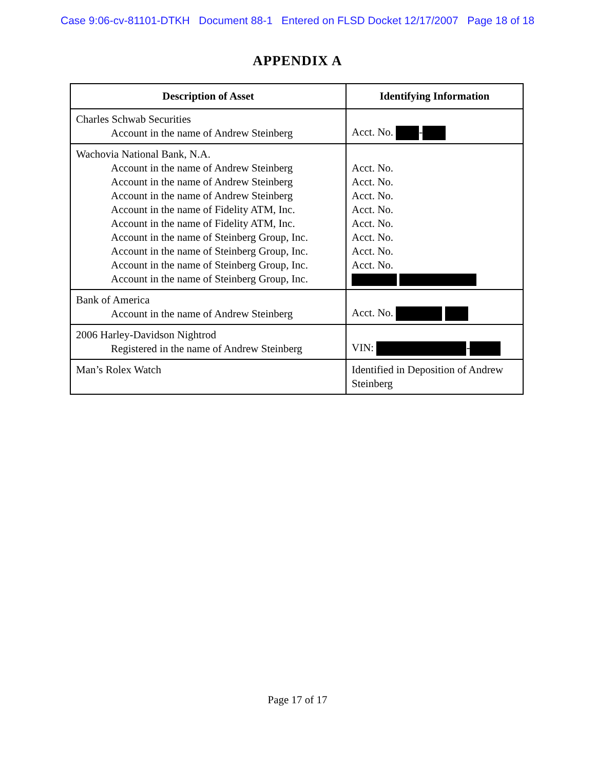Case 9:06-cv-81101-DTKH Document 88-1 Entered on FLSD Docket 12/17/2007 Page 18 of 18
APPENDIX A
| Description of Asset | Identifying Information |
| --- | --- |
| Charles Schwab Securities Account in the name of Andrew Steinberg | Acct. No. - |
| Wachovia National Bank, N.A. Account in the name of Andrew Steinberg Account in the name of Andrew Steinberg Account in the name of Andrew Steinberg Account in the name of Fidelity ATM, Inc. Account in the name of Fidelity ATM, Inc. Account in the name of Steinberg Group, Inc. Account in the name of Steinberg Group, Inc. Account in the name of Steinberg Group, Inc. Account in the name of Steinberg Group, Inc. | Acct. No. Acct. No. Acct. No. Acct. No. Acct. No. Acct. No. Acct. No. Acct. No. |
| Bank of America Account in the name of Andrew Steinberg | Acct. No. |
| 2006 Harley-Davidson Nightrod Registered in the name of Andrew Steinberg | VIN: - |
| Man’s Rolex Watch | Identified in Deposition of Andrew Steinberg |
Page 17 of 17